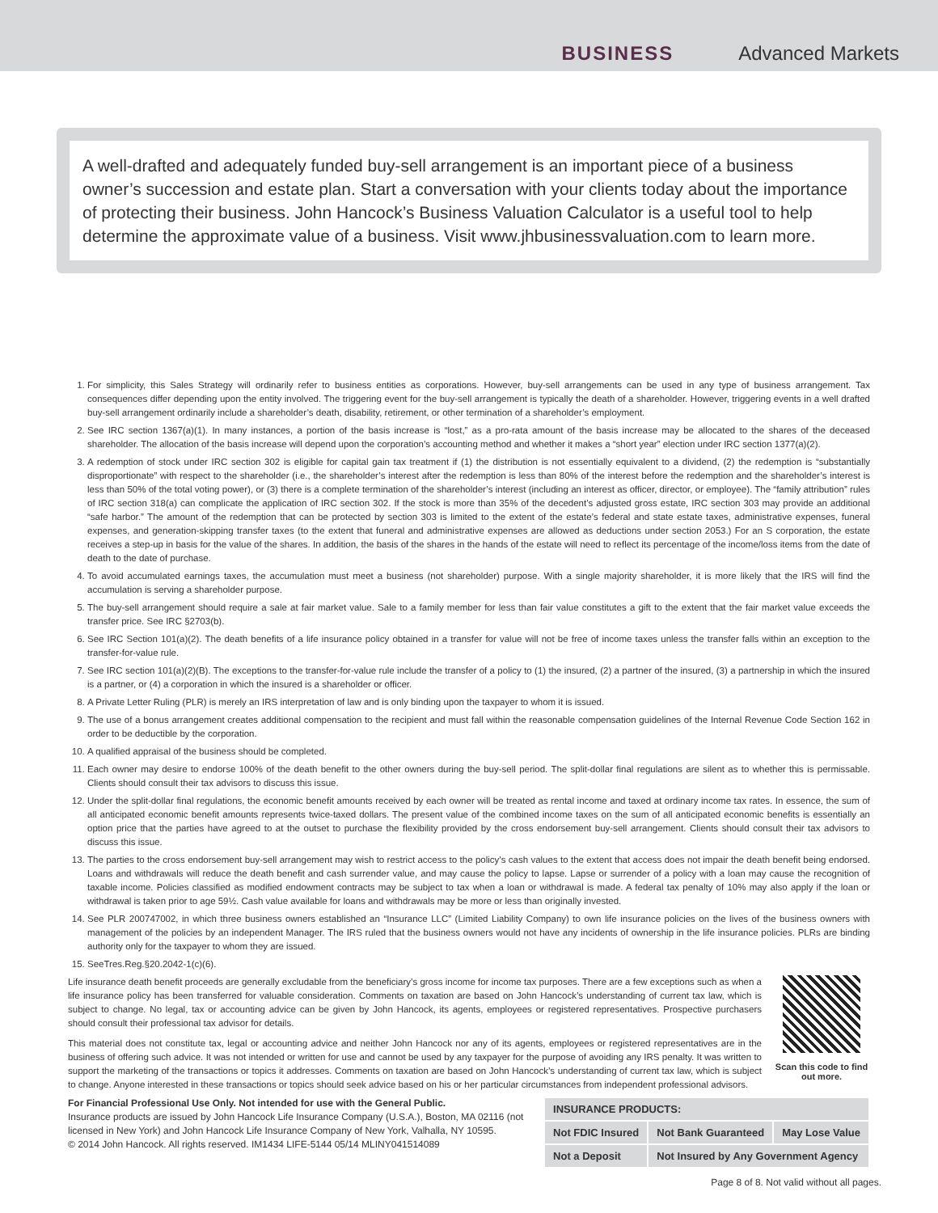BUSINESS Advanced Markets
A well-drafted and adequately funded buy-sell arrangement is an important piece of a business owner’s succession and estate plan. Start a conversation with your clients today about the importance of protecting their business. John Hancock’s Business Valuation Calculator is a useful tool to help determine the approximate value of a business. Visit www.jhbusinessvaluation.com to learn more.
1. For simplicity, this Sales Strategy will ordinarily refer to business entities as corporations. However, buy-sell arrangements can be used in any type of business arrangement. Tax consequences differ depending upon the entity involved. The triggering event for the buy-sell arrangement is typically the death of a shareholder. However, triggering events in a well drafted buy-sell arrangement ordinarily include a shareholder’s death, disability, retirement, or other termination of a shareholder’s employment.
2. See IRC section 1367(a)(1). In many instances, a portion of the basis increase is “lost,” as a pro-rata amount of the basis increase may be allocated to the shares of the deceased shareholder. The allocation of the basis increase will depend upon the corporation’s accounting method and whether it makes a “short year” election under IRC section 1377(a)(2).
3. A redemption of stock under IRC section 302 is eligible for capital gain tax treatment if (1) the distribution is not essentially equivalent to a dividend, (2) the redemption is “substantially disproportionate” with respect to the shareholder (i.e., the shareholder’s interest after the redemption is less than 80% of the interest before the redemption and the shareholder’s interest is less than 50% of the total voting power), or (3) there is a complete termination of the shareholder’s interest (including an interest as officer, director, or employee). The “family attribution” rules of IRC section 318(a) can complicate the application of IRC section 302. If the stock is more than 35% of the decedent’s adjusted gross estate, IRC section 303 may provide an additional “safe harbor.” The amount of the redemption that can be protected by section 303 is limited to the extent of the estate’s federal and state estate taxes, administrative expenses, funeral expenses, and generation-skipping transfer taxes (to the extent that funeral and administrative expenses are allowed as deductions under section 2053.) For an S corporation, the estate receives a step-up in basis for the value of the shares. In addition, the basis of the shares in the hands of the estate will need to reflect its percentage of the income/loss items from the date of death to the date of purchase.
4. To avoid accumulated earnings taxes, the accumulation must meet a business (not shareholder) purpose. With a single majority shareholder, it is more likely that the IRS will find the accumulation is serving a shareholder purpose.
5. The buy-sell arrangement should require a sale at fair market value. Sale to a family member for less than fair value constitutes a gift to the extent that the fair market value exceeds the transfer price. See IRC §2703(b).
6. See IRC Section 101(a)(2). The death benefits of a life insurance policy obtained in a transfer for value will not be free of income taxes unless the transfer falls within an exception to the transfer-for-value rule.
7. See IRC section 101(a)(2)(B). The exceptions to the transfer-for-value rule include the transfer of a policy to (1) the insured, (2) a partner of the insured, (3) a partnership in which the insured is a partner, or (4) a corporation in which the insured is a shareholder or officer.
8. A Private Letter Ruling (PLR) is merely an IRS interpretation of law and is only binding upon the taxpayer to whom it is issued.
9. The use of a bonus arrangement creates additional compensation to the recipient and must fall within the reasonable compensation guidelines of the Internal Revenue Code Section 162 in order to be deductible by the corporation.
10. A qualified appraisal of the business should be completed.
11. Each owner may desire to endorse 100% of the death benefit to the other owners during the buy-sell period. The split-dollar final regulations are silent as to whether this is permissable. Clients should consult their tax advisors to discuss this issue.
12. Under the split-dollar final regulations, the economic benefit amounts received by each owner will be treated as rental income and taxed at ordinary income tax rates. In essence, the sum of all anticipated economic benefit amounts represents twice-taxed dollars. The present value of the combined income taxes on the sum of all anticipated economic benefits is essentially an option price that the parties have agreed to at the outset to purchase the flexibility provided by the cross endorsement buy-sell arrangement. Clients should consult their tax advisors to discuss this issue.
13. The parties to the cross endorsement buy-sell arrangement may wish to restrict access to the policy’s cash values to the extent that access does not impair the death benefit being endorsed. Loans and withdrawals will reduce the death benefit and cash surrender value, and may cause the policy to lapse. Lapse or surrender of a policy with a loan may cause the recognition of taxable income. Policies classified as modified endowment contracts may be subject to tax when a loan or withdrawal is made. A federal tax penalty of 10% may also apply if the loan or withdrawal is taken prior to age 59½. Cash value available for loans and withdrawals may be more or less than originally invested.
14. See PLR 200747002, in which three business owners established an “Insurance LLC” (Limited Liability Company) to own life insurance policies on the lives of the business owners with management of the policies by an independent Manager. The IRS ruled that the business owners would not have any incidents of ownership in the life insurance policies. PLRs are binding authority only for the taxpayer to whom they are issued.
15. SeeTres.Reg.§20.2042-1(c)(6).
Life insurance death benefit proceeds are generally excludable from the beneficiary’s gross income for income tax purposes. There are a few exceptions such as when a life insurance policy has been transferred for valuable consideration. Comments on taxation are based on John Hancock’s understanding of current tax law, which is subject to change. No legal, tax or accounting advice can be given by John Hancock, its agents, employees or registered representatives. Prospective purchasers should consult their professional tax advisor for details.
This material does not constitute tax, legal or accounting advice and neither John Hancock nor any of its agents, employees or registered representatives are in the business of offering such advice. It was not intended or written for use and cannot be used by any taxpayer for the purpose of avoiding any IRS penalty. It was written to support the marketing of the transactions or topics it addresses. Comments on taxation are based on John Hancock’s understanding of current tax law, which is subject to change. Anyone interested in these transactions or topics should seek advice based on his or her particular circumstances from independent professional advisors.
Scan this code to find out more.
For Financial Professional Use Only. Not intended for use with the General Public.
Insurance products are issued by John Hancock Life Insurance Company (U.S.A.), Boston, MA 02116 (not licensed in New York) and John Hancock Life Insurance Company of New York, Valhalla, NY 10595.
© 2014 John Hancock. All rights reserved. IM1434 LIFE-5144 05/14 MLINY041514089
| INSURANCE PRODUCTS: | | |
| --- | --- | --- |
| Not FDIC Insured | Not Bank Guaranteed | May Lose Value |
| Not a Deposit | Not Insured by Any Government Agency | |
Page 8 of 8. Not valid without all pages.